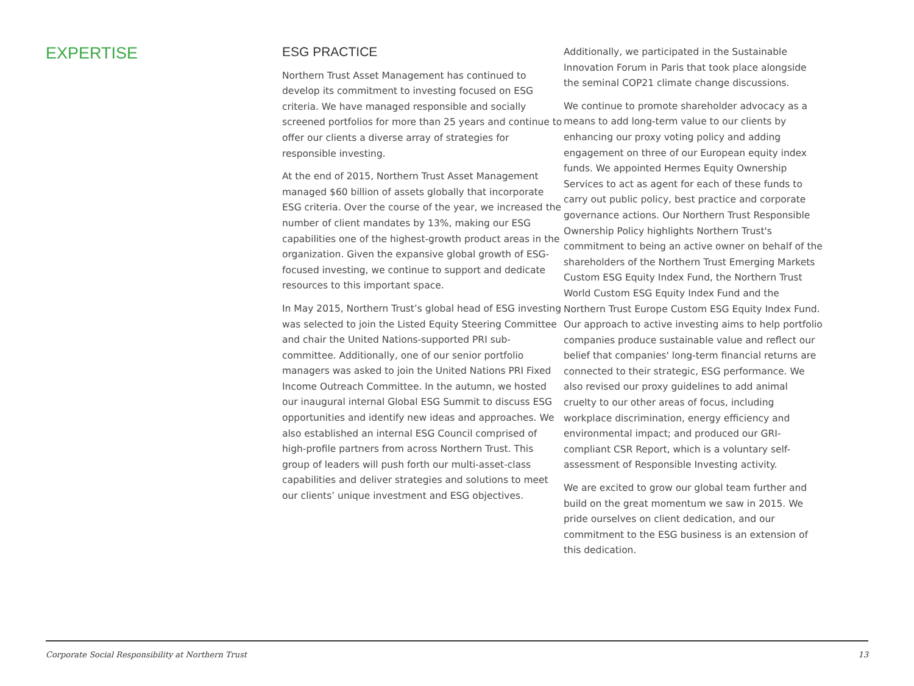EXPERTISE
ESG PRACTICE
Northern Trust Asset Management has continued to develop its commitment to investing focused on ESG criteria. We have managed responsible and socially screened portfolios for more than 25 years and continue to offer our clients a diverse array of strategies for responsible investing.
At the end of 2015, Northern Trust Asset Management managed $60 billion of assets globally that incorporate ESG criteria. Over the course of the year, we increased the number of client mandates by 13%, making our ESG capabilities one of the highest-growth product areas in the organization. Given the expansive global growth of ESG-focused investing, we continue to support and dedicate resources to this important space.
In May 2015, Northern Trust’s global head of ESG investing was selected to join the Listed Equity Steering Committee and chair the United Nations-supported PRI sub-committee. Additionally, one of our senior portfolio managers was asked to join the United Nations PRI Fixed Income Outreach Committee. In the autumn, we hosted our inaugural internal Global ESG Summit to discuss ESG opportunities and identify new ideas and approaches. We also established an internal ESG Council comprised of high-profile partners from across Northern Trust. This group of leaders will push forth our multi-asset-class capabilities and deliver strategies and solutions to meet our clients’ unique investment and ESG objectives.
Additionally, we participated in the Sustainable Innovation Forum in Paris that took place alongside the seminal COP21 climate change discussions.
We continue to promote shareholder advocacy as a means to add long-term value to our clients by enhancing our proxy voting policy and adding engagement on three of our European equity index funds. We appointed Hermes Equity Ownership Services to act as agent for each of these funds to carry out public policy, best practice and corporate governance actions. Our Northern Trust Responsible Ownership Policy highlights Northern Trust's commitment to being an active owner on behalf of the shareholders of the Northern Trust Emerging Markets Custom ESG Equity Index Fund, the Northern Trust World Custom ESG Equity Index Fund and the Northern Trust Europe Custom ESG Equity Index Fund. Our approach to active investing aims to help portfolio companies produce sustainable value and reflect our belief that companies' long-term financial returns are connected to their strategic, ESG performance. We also revised our proxy guidelines to add animal cruelty to our other areas of focus, including workplace discrimination, energy efficiency and environmental impact; and produced our GRI-compliant CSR Report, which is a voluntary self-assessment of Responsible Investing activity.
We are excited to grow our global team further and build on the great momentum we saw in 2015. We pride ourselves on client dedication, and our commitment to the ESG business is an extension of this dedication.
Corporate Social Responsibility at Northern Trust 13